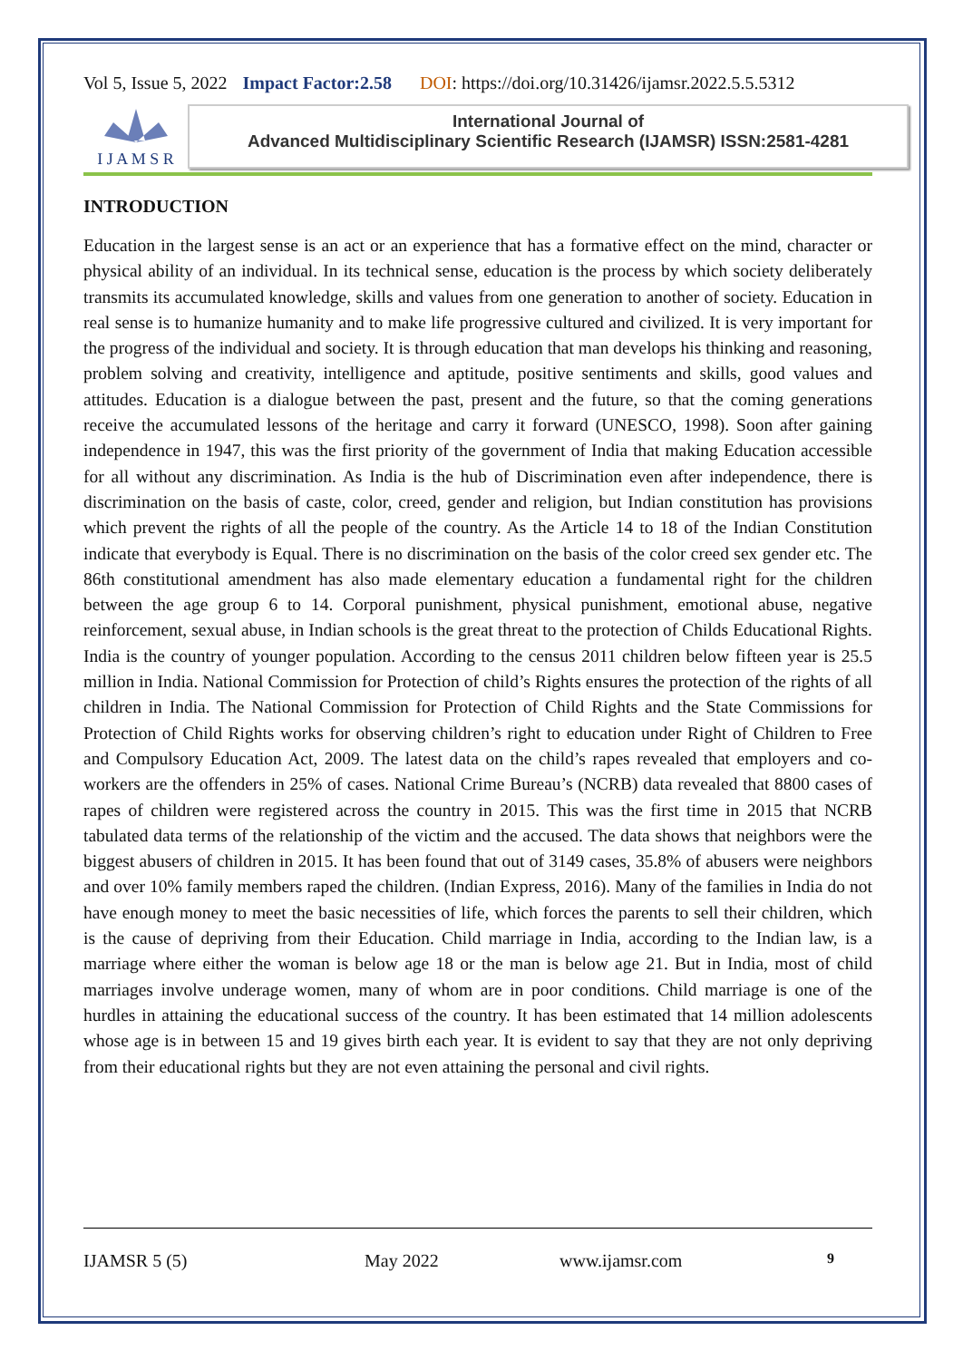Vol 5, Issue 5, 2022 Impact Factor:2.58 DOI: https://doi.org/10.31426/ijamsr.2022.5.5.5312
I J A M S R
International Journal of
Advanced Multidisciplinary Scientific Research (IJAMSR) ISSN:2581-4281
INTRODUCTION
Education in the largest sense is an act or an experience that has a formative effect on the mind, character or physical ability of an individual. In its technical sense, education is the process by which society deliberately transmits its accumulated knowledge, skills and values from one generation to another of society. Education in real sense is to humanize humanity and to make life progressive cultured and civilized. It is very important for the progress of the individual and society. It is through education that man develops his thinking and reasoning, problem solving and creativity, intelligence and aptitude, positive sentiments and skills, good values and attitudes. Education is a dialogue between the past, present and the future, so that the coming generations receive the accumulated lessons of the heritage and carry it forward (UNESCO, 1998). Soon after gaining independence in 1947, this was the first priority of the government of India that making Education accessible for all without any discrimination. As India is the hub of Discrimination even after independence, there is discrimination on the basis of caste, color, creed, gender and religion, but Indian constitution has provisions which prevent the rights of all the people of the country. As the Article 14 to 18 of the Indian Constitution indicate that everybody is Equal. There is no discrimination on the basis of the color creed sex gender etc. The 86th constitutional amendment has also made elementary education a fundamental right for the children between the age group 6 to 14. Corporal punishment, physical punishment, emotional abuse, negative reinforcement, sexual abuse, in Indian schools is the great threat to the protection of Childs Educational Rights. India is the country of younger population. According to the census 2011 children below fifteen year is 25.5 million in India. National Commission for Protection of child’s Rights ensures the protection of the rights of all children in India. The National Commission for Protection of Child Rights and the State Commissions for Protection of Child Rights works for observing children’s right to education under Right of Children to Free and Compulsory Education Act, 2009. The latest data on the child’s rapes revealed that employers and co-workers are the offenders in 25% of cases. National Crime Bureau’s (NCRB) data revealed that 8800 cases of rapes of children were registered across the country in 2015. This was the first time in 2015 that NCRB tabulated data terms of the relationship of the victim and the accused. The data shows that neighbors were the biggest abusers of children in 2015. It has been found that out of 3149 cases, 35.8% of abusers were neighbors and over 10% family members raped the children. (Indian Express, 2016). Many of the families in India do not have enough money to meet the basic necessities of life, which forces the parents to sell their children, which is the cause of depriving from their Education. Child marriage in India, according to the Indian law, is a marriage where either the woman is below age 18 or the man is below age 21. But in India, most of child marriages involve underage women, many of whom are in poor conditions. Child marriage is one of the hurdles in attaining the educational success of the country. It has been estimated that 14 million adolescents whose age is in between 15 and 19 gives birth each year. It is evident to say that they are not only depriving from their educational rights but they are not even attaining the personal and civil rights.
IJAMSR 5 (5) May 2022 www.ijamsr.com 9